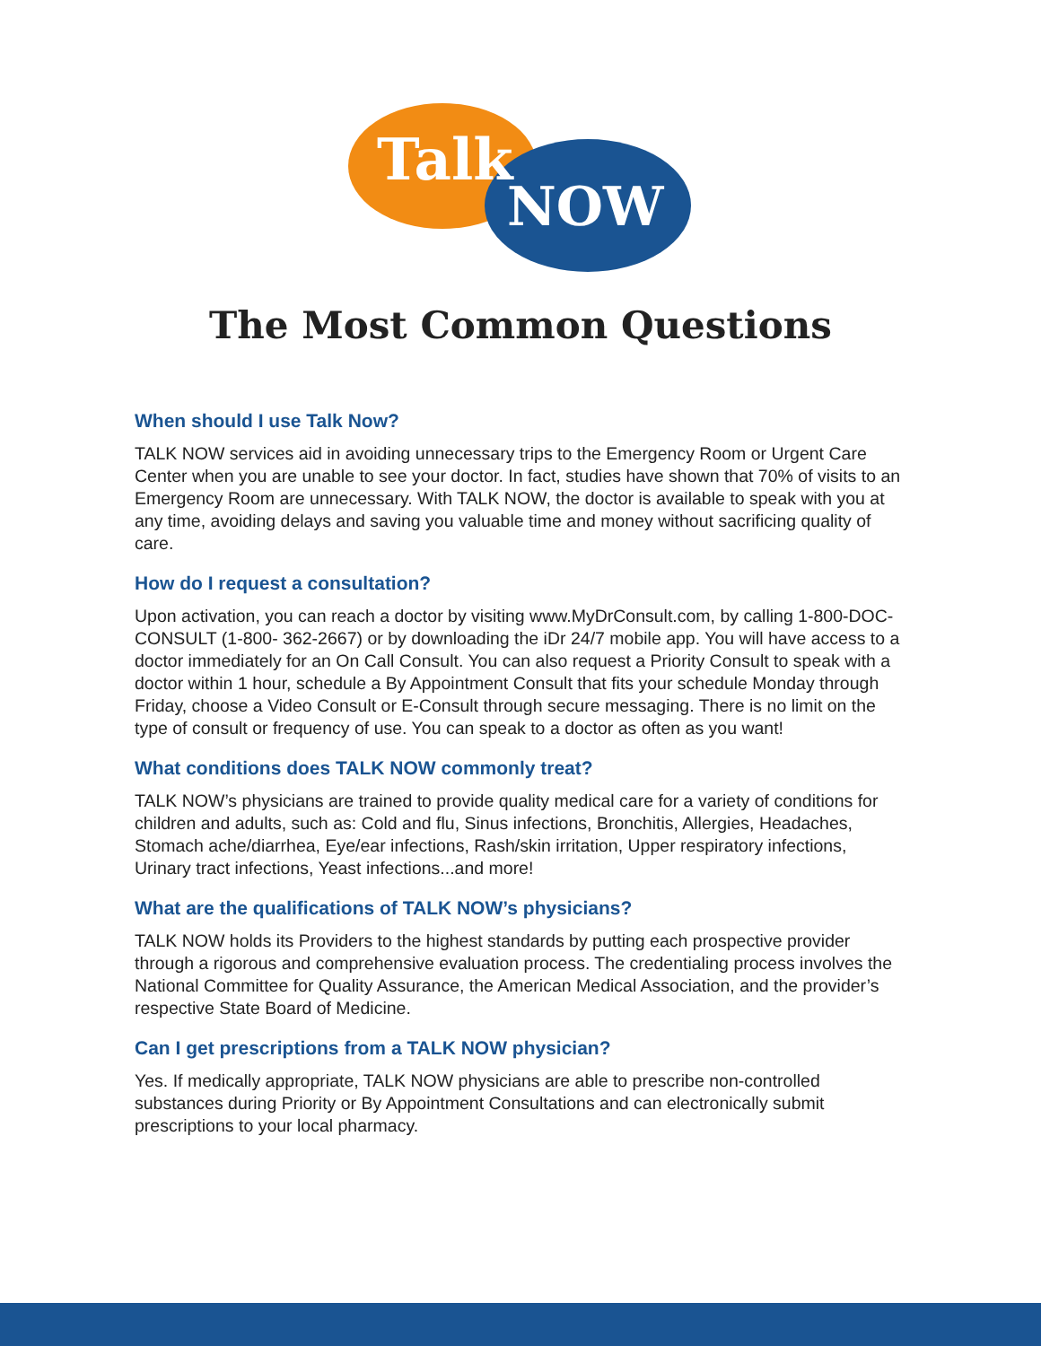Talk
NOW
The Most Common Questions
When should I use Talk Now?
TALK NOW services aid in avoiding unnecessary trips to the Emergency Room or Urgent Care Center when you are unable to see your doctor. In fact, studies have shown that 70% of visits to an Emergency Room are unnecessary. With TALK NOW, the doctor is available to speak with you at any time, avoiding delays and saving you valuable time and money without sacrificing quality of care.
How do I request a consultation?
Upon activation, you can reach a doctor by visiting www.MyDrConsult.com, by calling 1-800-DOC-CONSULT (1-800- 362-2667) or by downloading the iDr 24/7 mobile app. You will have access to a doctor immediately for an On Call Consult. You can also request a Priority Consult to speak with a doctor within 1 hour, schedule a By Appointment Consult that fits your schedule Monday through Friday, choose a Video Consult or E-Consult through secure messaging. There is no limit on the type of consult or frequency of use. You can speak to a doctor as often as you want!
What conditions does TALK NOW commonly treat?
TALK NOW’s physicians are trained to provide quality medical care for a variety of conditions for children and adults, such as: Cold and flu, Sinus infections, Bronchitis, Allergies, Headaches, Stomach ache/diarrhea, Eye/ear infections, Rash/skin irritation, Upper respiratory infections, Urinary tract infections, Yeast infections...and more!
What are the qualifications of TALK NOW’s physicians?
TALK NOW holds its Providers to the highest standards by putting each prospective provider through a rigorous and comprehensive evaluation process. The credentialing process involves the National Committee for Quality Assurance, the American Medical Association, and the provider’s respective State Board of Medicine.
Can I get prescriptions from a TALK NOW physician?
Yes. If medically appropriate, TALK NOW physicians are able to prescribe non-controlled substances during Priority or By Appointment Consultations and can electronically submit prescriptions to your local pharmacy.